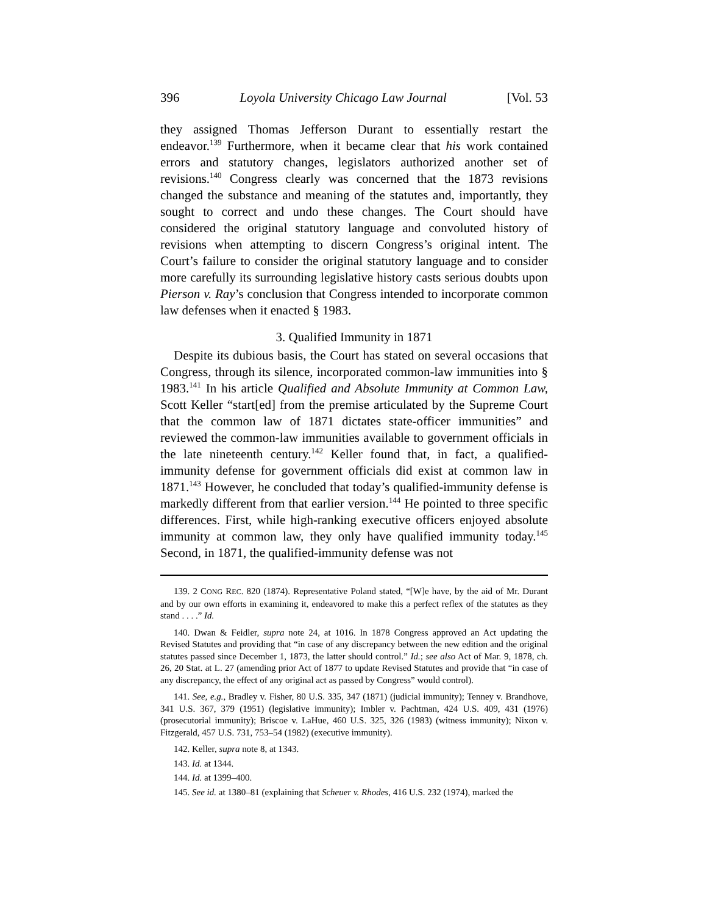396 Loyola University Chicago Law Journal [Vol. 53
they assigned Thomas Jefferson Durant to essentially restart the endeavor.<sup>139</sup> Furthermore, when it became clear that his work contained errors and statutory changes, legislators authorized another set of revisions.<sup>140</sup> Congress clearly was concerned that the 1873 revisions changed the substance and meaning of the statutes and, importantly, they sought to correct and undo these changes. The Court should have considered the original statutory language and convoluted history of revisions when attempting to discern Congress’s original intent. The Court’s failure to consider the original statutory language and to consider more carefully its surrounding legislative history casts serious doubts upon Pierson v. Ray’s conclusion that Congress intended to incorporate common law defenses when it enacted § 1983.
3. Qualified Immunity in 1871
Despite its dubious basis, the Court has stated on several occasions that Congress, through its silence, incorporated common-law immunities into § 1983.<sup>141</sup> In his article Qualified and Absolute Immunity at Common Law, Scott Keller “start[ed] from the premise articulated by the Supreme Court that the common law of 1871 dictates state-officer immunities” and reviewed the common-law immunities available to government officials in the late nineteenth century.<sup>142</sup> Keller found that, in fact, a qualified-immunity defense for government officials did exist at common law in 1871.<sup>143</sup> However, he concluded that today’s qualified-immunity defense is markedly different from that earlier version.<sup>144</sup> He pointed to three specific differences. First, while high-ranking executive officers enjoyed absolute immunity at common law, they only have qualified immunity today.<sup>145</sup> Second, in 1871, the qualified-immunity defense was not
139. 2 CONG REC. 820 (1874). Representative Poland stated, “[W]e have, by the aid of Mr. Durant and by our own efforts in examining it, endeavored to make this a perfect reflex of the statutes as they stand . . . .” Id.
140. Dwan & Feidler, supra note 24, at 1016. In 1878 Congress approved an Act updating the Revised Statutes and providing that “in case of any discrepancy between the new edition and the original statutes passed since December 1, 1873, the latter should control.” Id.; see also Act of Mar. 9, 1878, ch. 26, 20 Stat. at L. 27 (amending prior Act of 1877 to update Revised Statutes and provide that “in case of any discrepancy, the effect of any original act as passed by Congress” would control).
141. See, e.g., Bradley v. Fisher, 80 U.S. 335, 347 (1871) (judicial immunity); Tenney v. Brandhove, 341 U.S. 367, 379 (1951) (legislative immunity); Imbler v. Pachtman, 424 U.S. 409, 431 (1976) (prosecutorial immunity); Briscoe v. LaHue, 460 U.S. 325, 326 (1983) (witness immunity); Nixon v. Fitzgerald, 457 U.S. 731, 753–54 (1982) (executive immunity).
142. Keller, supra note 8, at 1343.
143. Id. at 1344.
144. Id. at 1399–400.
145. See id. at 1380–81 (explaining that Scheuer v. Rhodes, 416 U.S. 232 (1974), marked the